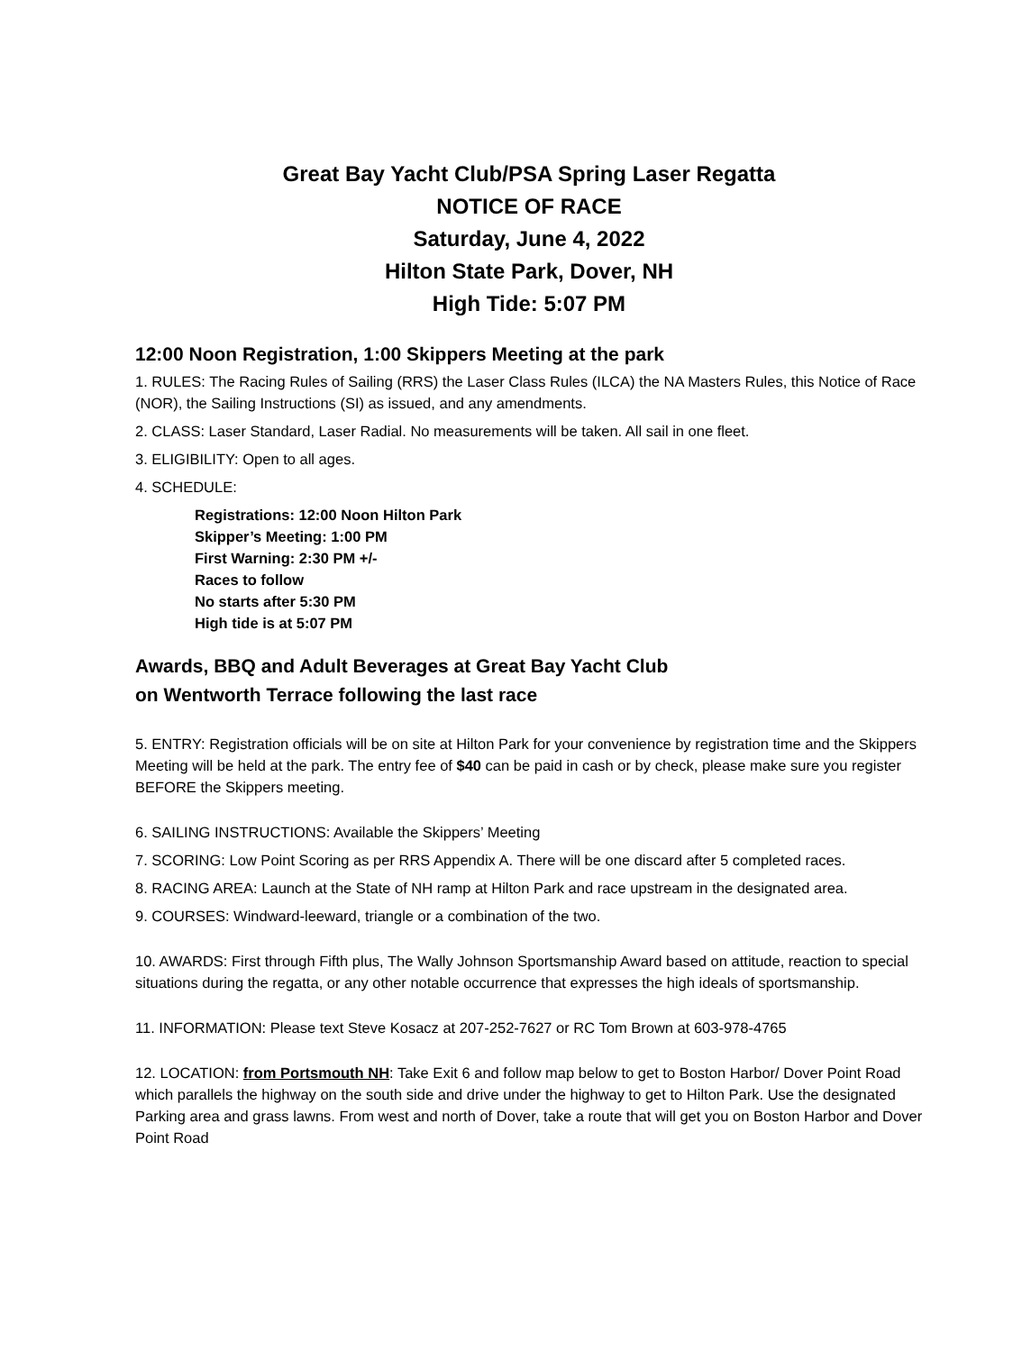Great Bay Yacht Club/PSA Spring Laser Regatta
NOTICE OF RACE
Saturday, June 4, 2022
Hilton State Park, Dover, NH
High Tide: 5:07 PM
12:00 Noon Registration, 1:00 Skippers Meeting at the park
1. RULES: The Racing Rules of Sailing (RRS) the Laser Class Rules (ILCA) the NA Masters Rules, this Notice of Race (NOR), the Sailing Instructions (SI) as issued, and any amendments.
2. CLASS: Laser Standard, Laser Radial. No measurements will be taken. All sail in one fleet.
3. ELIGIBILITY: Open to all ages.
4. SCHEDULE:
Registrations: 12:00 Noon Hilton Park
Skipper’s Meeting: 1:00 PM
First Warning: 2:30 PM +/-
Races to follow
No starts after 5:30 PM
High tide is at 5:07 PM
Awards, BBQ and Adult Beverages at Great Bay Yacht Club
on Wentworth Terrace following the last race
5. ENTRY: Registration officials will be on site at Hilton Park for your convenience by registration time and the Skippers Meeting will be held at the park. The entry fee of $40 can be paid in cash or by check, please make sure you register BEFORE the Skippers meeting.
6. SAILING INSTRUCTIONS: Available the Skippers’ Meeting
7. SCORING: Low Point Scoring as per RRS Appendix A. There will be one discard after 5 completed races.
8. RACING AREA: Launch at the State of NH ramp at Hilton Park and race upstream in the designated area.
9. COURSES: Windward-leeward, triangle or a combination of the two.
10. AWARDS: First through Fifth plus, The Wally Johnson Sportsmanship Award based on attitude, reaction to special situations during the regatta, or any other notable occurrence that expresses the high ideals of sportsmanship.
11. INFORMATION: Please text Steve Kosacz at 207-252-7627 or RC Tom Brown at 603-978-4765
12. LOCATION: from Portsmouth NH: Take Exit 6 and follow map below to get to Boston Harbor/ Dover Point Road which parallels the highway on the south side and drive under the highway to get to Hilton Park. Use the designated Parking area and grass lawns. From west and north of Dover, take a route that will get you on Boston Harbor and Dover Point Road